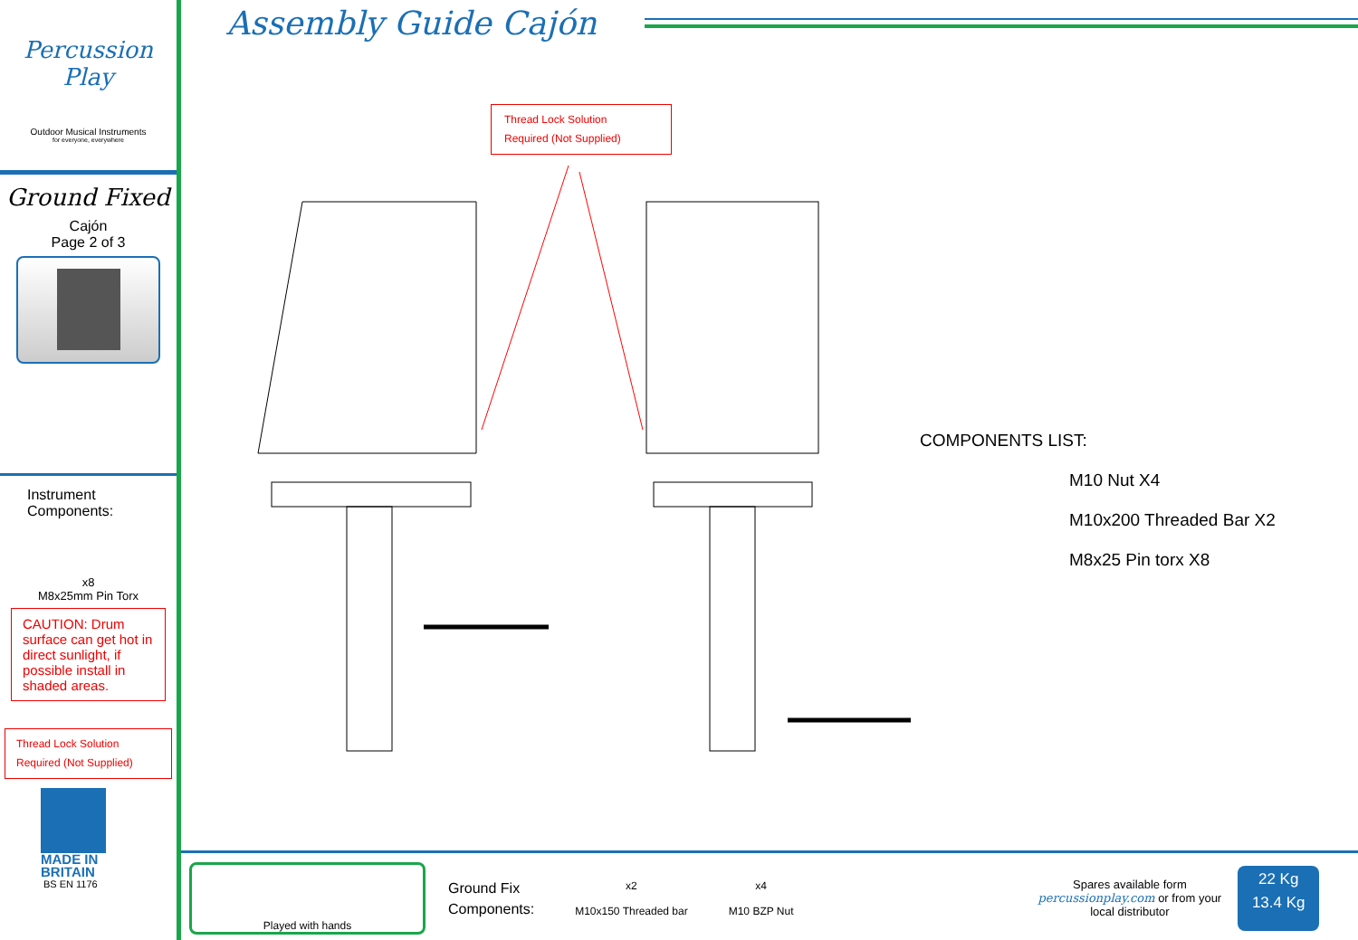Percussion Play
Outdoor Musical Instruments
for everyone, everywhere
Ground Fixed
Cajón
Page 2 of 3
Instrument
Components:
x8
M8x25mm Pin Torx
CAUTION: Drum surface can get hot in direct sunlight, if possible install in shaded areas.
Thread Lock Solution
Required (Not Supplied)
MADE IN
BRITAIN
BS EN 1176
Assembly Guide Cajón
Thread Lock Solution
Required (Not Supplied)
COMPONENTS LIST:
M10 Nut X4
M10x200 Threaded Bar X2
M8x25 Pin torx X8
Played with hands
Ground Fix
Components:
x2
M10x150 Threaded bar
x4
M10 BZP Nut
Spares available form
percussionplay.com or from your
local distributor
22 Kg
13.4 Kg